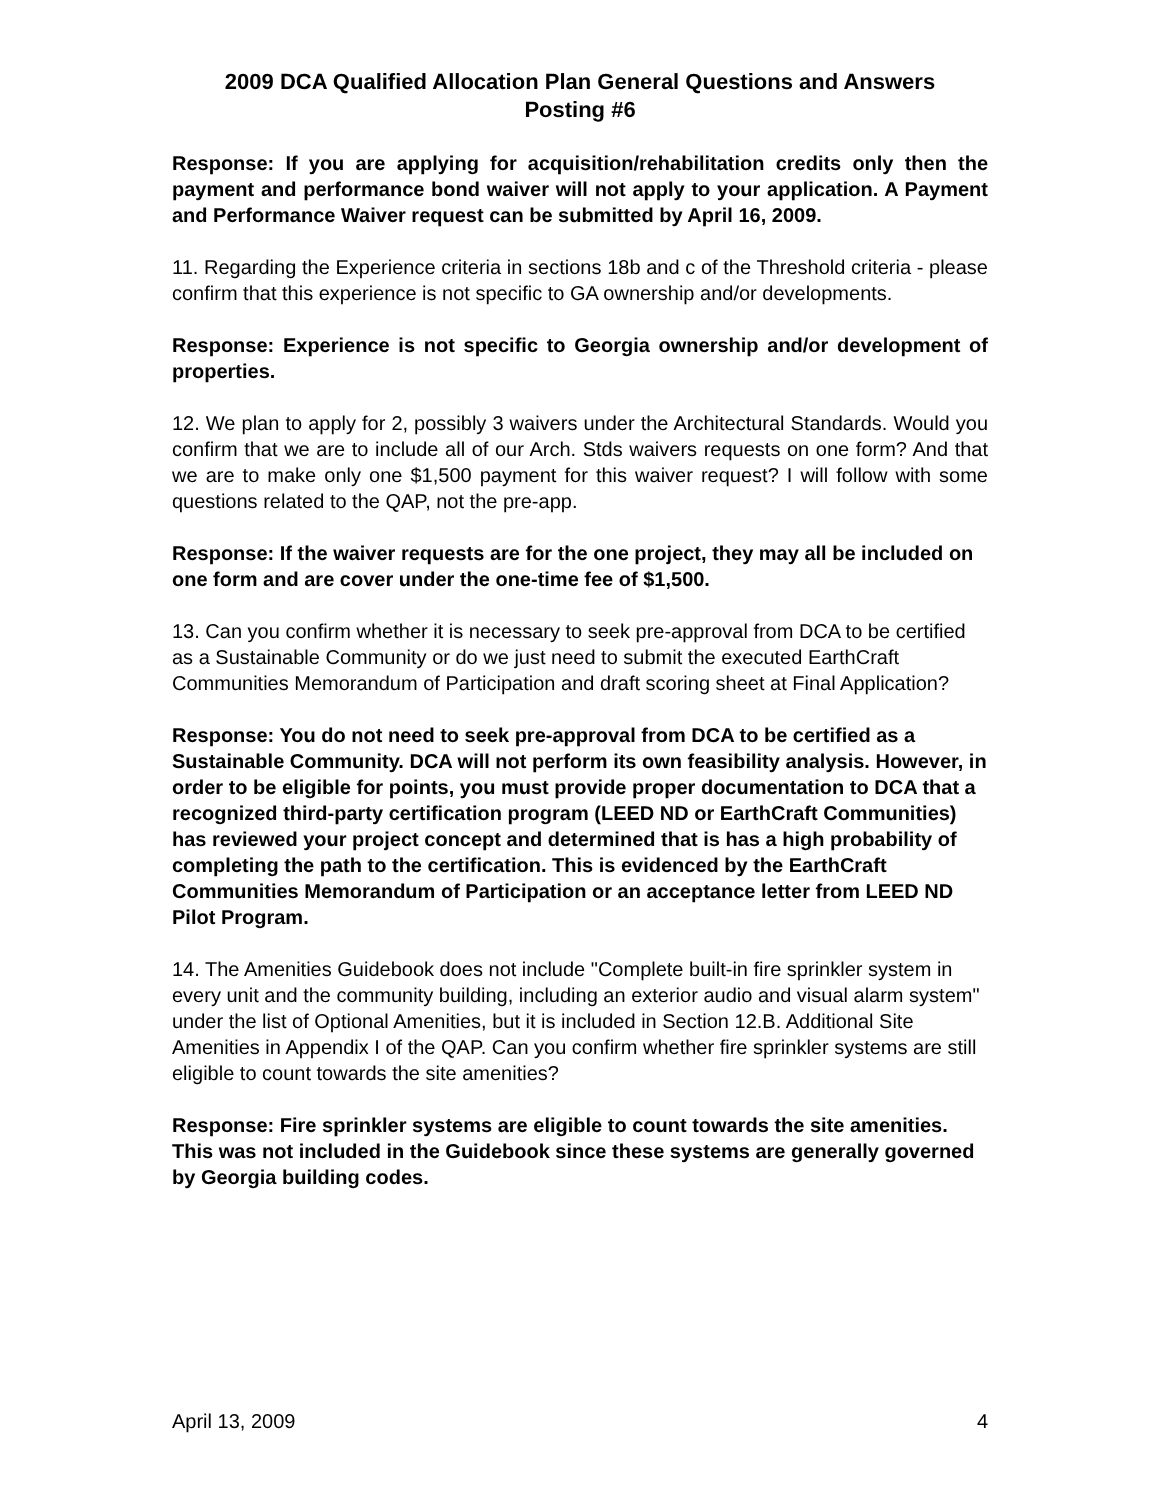2009 DCA Qualified Allocation Plan General Questions and Answers
Posting #6
Response: If you are applying for acquisition/rehabilitation credits only then the payment and performance bond waiver will not apply to your application. A Payment and Performance Waiver request can be submitted by April 16, 2009.
11. Regarding the Experience criteria in sections 18b and c of the Threshold criteria - please confirm that this experience is not specific to GA ownership and/or developments.
Response: Experience is not specific to Georgia ownership and/or development of properties.
12. We plan to apply for 2, possibly 3 waivers under the Architectural Standards. Would you confirm that we are to include all of our Arch. Stds waivers requests on one form? And that we are to make only one $1,500 payment for this waiver request? I will follow with some questions related to the QAP, not the pre-app.
Response: If the waiver requests are for the one project, they may all be included on one form and are cover under the one-time fee of $1,500.
13. Can you confirm whether it is necessary to seek pre-approval from DCA to be certified as a Sustainable Community or do we just need to submit the executed EarthCraft Communities Memorandum of Participation and draft scoring sheet at Final Application?
Response: You do not need to seek pre-approval from DCA to be certified as a Sustainable Community. DCA will not perform its own feasibility analysis. However, in order to be eligible for points, you must provide proper documentation to DCA that a recognized third-party certification program (LEED ND or EarthCraft Communities) has reviewed your project concept and determined that is has a high probability of completing the path to the certification. This is evidenced by the EarthCraft Communities Memorandum of Participation or an acceptance letter from LEED ND Pilot Program.
14. The Amenities Guidebook does not include "Complete built-in fire sprinkler system in every unit and the community building, including an exterior audio and visual alarm system" under the list of Optional Amenities, but it is included in Section 12.B. Additional Site Amenities in Appendix I of the QAP. Can you confirm whether fire sprinkler systems are still eligible to count towards the site amenities?
Response: Fire sprinkler systems are eligible to count towards the site amenities. This was not included in the Guidebook since these systems are generally governed by Georgia building codes.
April 13, 2009 4